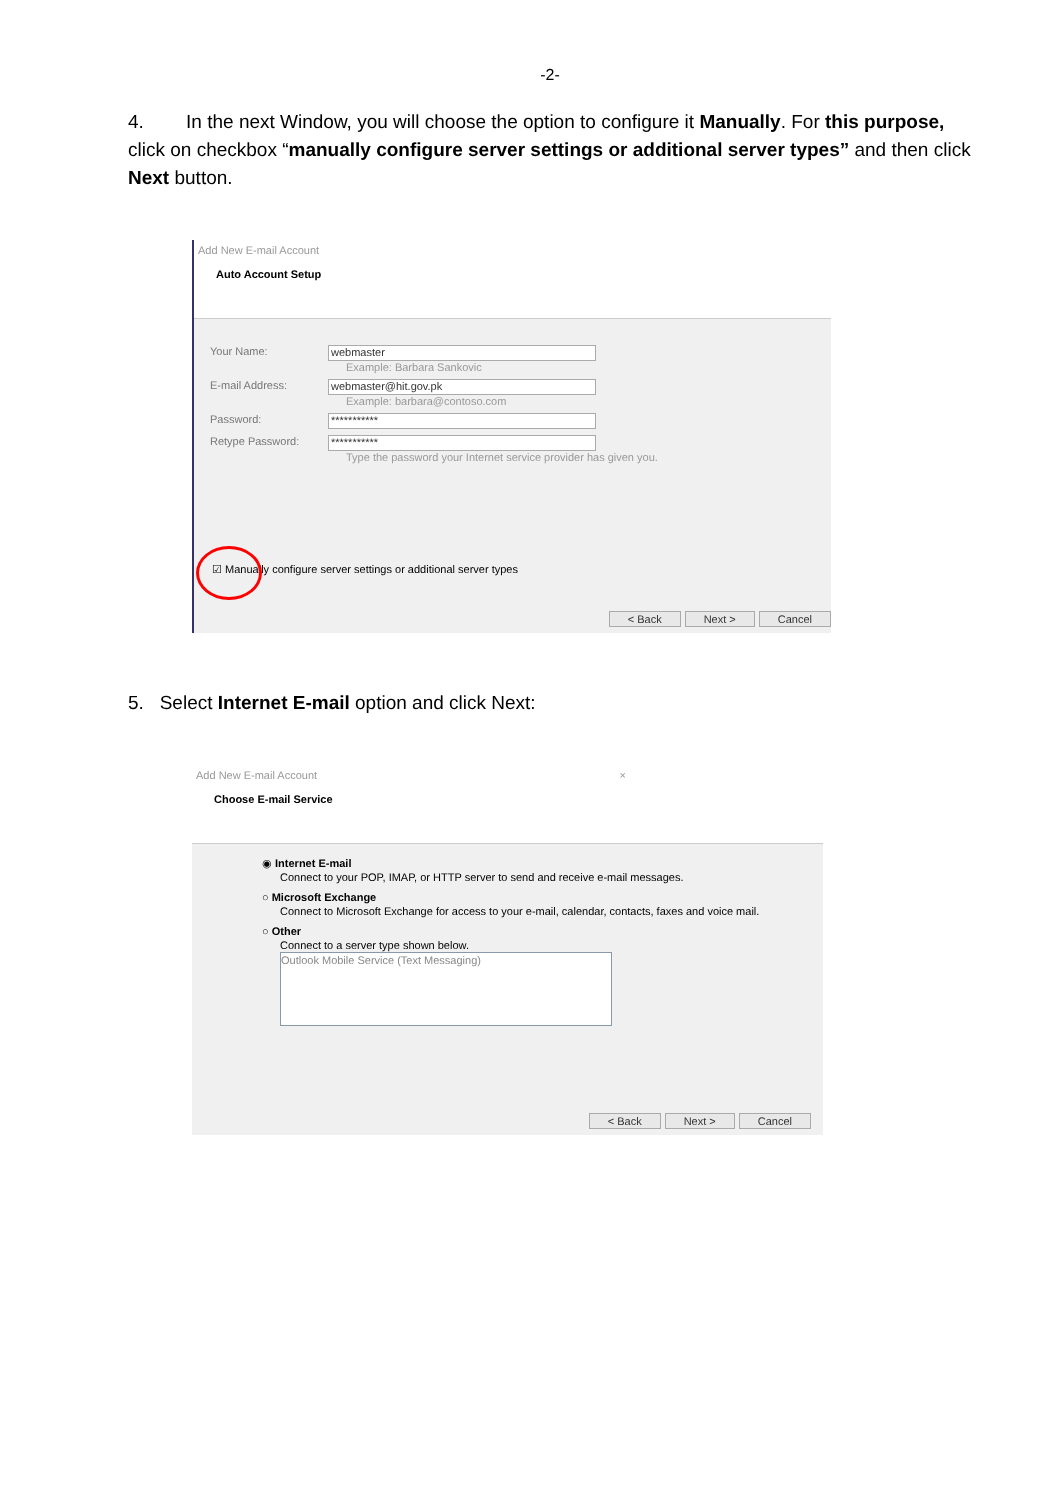-2-
4. In the next Window, you will choose the option to configure it Manually. For this purpose, click on checkbox “manually configure server settings or additional server types” and then click Next button.
Add New E-mail Account
Auto Account Setup
Your Name:
webmaster
Example: Barbara Sankovic
E-mail Address:
webmaster@hit.gov.pk
Example: barbara@contoso.com
Password:
***********
Retype Password:
***********
Type the password your Internet service provider has given you.
☑ Manually configure server settings or additional server types
< Back Next > Cancel
5. Select Internet E-mail option and click Next:
Add New E-mail Account ×
Choose E-mail Service
◉ Internet E-mail
Connect to your POP, IMAP, or HTTP server to send and receive e-mail messages.
○ Microsoft Exchange
Connect to Microsoft Exchange for access to your e-mail, calendar, contacts, faxes and voice mail.
○ Other
Connect to a server type shown below.
Outlook Mobile Service (Text Messaging)
< Back Next > Cancel